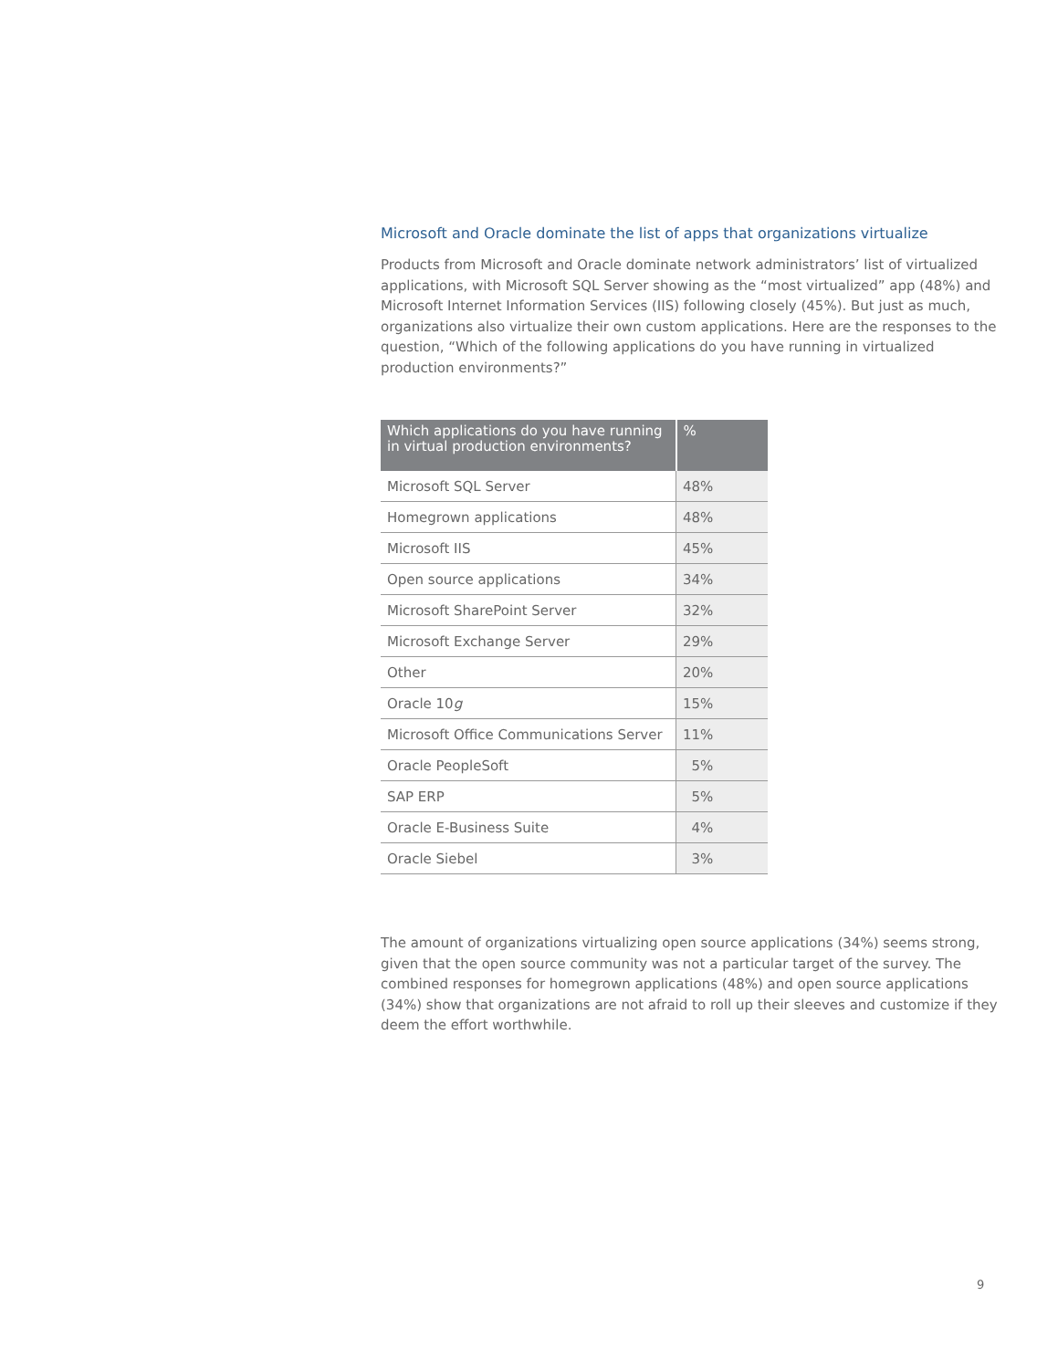Microsoft and Oracle dominate the list of apps that organizations virtualize
Products from Microsoft and Oracle dominate network administrators’ list of virtualized applications, with Microsoft SQL Server showing as the “most virtualized” app (48%) and Microsoft Internet Information Services (IIS) following closely (45%). But just as much, organizations also virtualize their own custom applications. Here are the responses to the question, “Which of the following applications do you have running in virtualized production environments?”
| Which applications do you have running in virtual production environments? | % |
| --- | --- |
| Microsoft SQL Server | 48% |
| Homegrown applications | 48% |
| Microsoft IIS | 45% |
| Open source applications | 34% |
| Microsoft SharePoint Server | 32% |
| Microsoft Exchange Server | 29% |
| Other | 20% |
| Oracle 10 g | 15% |
| Microsoft Office Communications Server | 11% |
| Oracle PeopleSoft | 5% |
| SAP ERP | 5% |
| Oracle E-Business Suite | 4% |
| Oracle Siebel | 3% |
The amount of organizations virtualizing open source applications (34%) seems strong, given that the open source community was not a particular target of the survey. The combined responses for homegrown applications (48%) and open source applications (34%) show that organizations are not afraid to roll up their sleeves and customize if they deem the effort worthwhile.
9